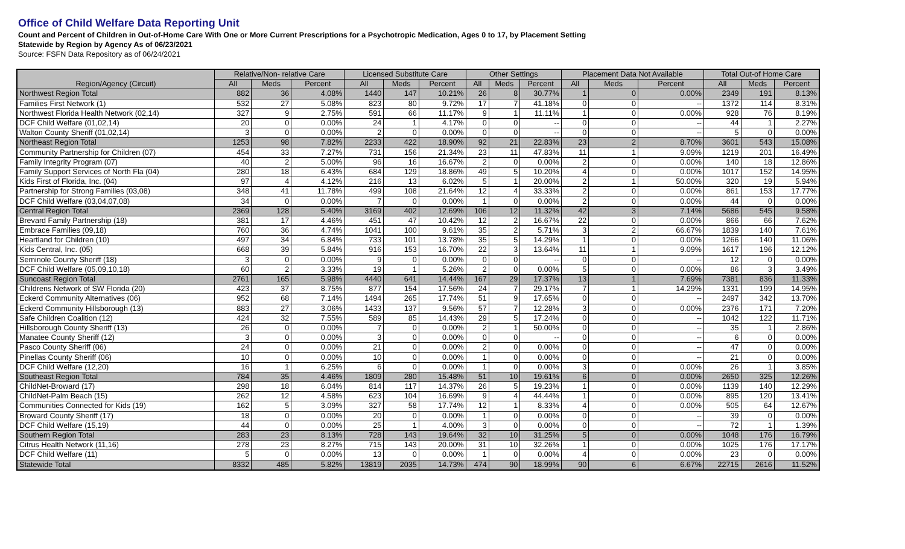Office of Child Welfare Data Reporting Unit
Count and Percent of Children in Out-of-Home Care With One or More Current Prescriptions for a Psychotropic Medication, Ages 0 to 17, by Placement Setting
Statewide by Region by Agency As of 06/23/2021
Source: FSFN Data Repository as of 06/24/2021
| Region/Agency (Circuit) | Relative/Non- relative Care | | | Licensed Substitute Care | | | Other Settings | | | Placement Data Not Available | | | Total Out-of Home Care | | |
| --- | --- | --- | --- | --- | --- | --- | --- | --- | --- | --- | --- | --- | --- | --- | --- |
| | All | Meds | Percent | All | Meds | Percent | All | Meds | Percent | All | Meds | Percent | All | Meds | Percent |
| Northwest Region Total | 882 | 36 | 4.08% | 1440 | 147 | 10.21% | 26 | 8 | 30.77% | 1 | 0 | 0.00% | 2349 | 191 | 8.13% |
| Families First Network (1) | 532 | 27 | 5.08% | 823 | 80 | 9.72% | 17 | 7 | 41.18% | 0 | 0 | -- | 1372 | 114 | 8.31% |
| Northwest Florida Health Network (02,14) | 327 | 9 | 2.75% | 591 | 66 | 11.17% | 9 | 1 | 11.11% | 1 | 0 | 0.00% | 928 | 76 | 8.19% |
| DCF Child Welfare (01,02,14) | 20 | 0 | 0.00% | 24 | 1 | 4.17% | 0 | 0 | -- | 0 | 0 | -- | 44 | 1 | 2.27% |
| Walton County Sheriff (01,02,14) | 3 | 0 | 0.00% | 2 | 0 | 0.00% | 0 | 0 | -- | 0 | 0 | -- | 5 | 0 | 0.00% |
| Northeast Region Total | 1253 | 98 | 7.82% | 2233 | 422 | 18.90% | 92 | 21 | 22.83% | 23 | 2 | 8.70% | 3601 | 543 | 15.08% |
| Community Partnership for Children (07) | 454 | 33 | 7.27% | 731 | 156 | 21.34% | 23 | 11 | 47.83% | 11 | 1 | 9.09% | 1219 | 201 | 16.49% |
| Family Integrity Program (07) | 40 | 2 | 5.00% | 96 | 16 | 16.67% | 2 | 0 | 0.00% | 2 | 0 | 0.00% | 140 | 18 | 12.86% |
| Family Support Services of North Fla (04) | 280 | 18 | 6.43% | 684 | 129 | 18.86% | 49 | 5 | 10.20% | 4 | 0 | 0.00% | 1017 | 152 | 14.95% |
| Kids First of Florida, Inc. (04) | 97 | 4 | 4.12% | 216 | 13 | 6.02% | 5 | 1 | 20.00% | 2 | 1 | 50.00% | 320 | 19 | 5.94% |
| Partnership for Strong Families (03,08) | 348 | 41 | 11.78% | 499 | 108 | 21.64% | 12 | 4 | 33.33% | 2 | 0 | 0.00% | 861 | 153 | 17.77% |
| DCF Child Welfare (03,04,07,08) | 34 | 0 | 0.00% | 7 | 0 | 0.00% | 1 | 0 | 0.00% | 2 | 0 | 0.00% | 44 | 0 | 0.00% |
| Central Region Total | 2369 | 128 | 5.40% | 3169 | 402 | 12.69% | 106 | 12 | 11.32% | 42 | 3 | 7.14% | 5686 | 545 | 9.58% |
| Brevard Family Partnership (18) | 381 | 17 | 4.46% | 451 | 47 | 10.42% | 12 | 2 | 16.67% | 22 | 0 | 0.00% | 866 | 66 | 7.62% |
| Embrace Families (09,18) | 760 | 36 | 4.74% | 1041 | 100 | 9.61% | 35 | 2 | 5.71% | 3 | 2 | 66.67% | 1839 | 140 | 7.61% |
| Heartland for Children (10) | 497 | 34 | 6.84% | 733 | 101 | 13.78% | 35 | 5 | 14.29% | 1 | 0 | 0.00% | 1266 | 140 | 11.06% |
| Kids Central, Inc. (05) | 668 | 39 | 5.84% | 916 | 153 | 16.70% | 22 | 3 | 13.64% | 11 | 1 | 9.09% | 1617 | 196 | 12.12% |
| Seminole County Sheriff (18) | 3 | 0 | 0.00% | 9 | 0 | 0.00% | 0 | 0 | -- | 0 | 0 | -- | 12 | 0 | 0.00% |
| DCF Child Welfare (05,09,10,18) | 60 | 2 | 3.33% | 19 | 1 | 5.26% | 2 | 0 | 0.00% | 5 | 0 | 0.00% | 86 | 3 | 3.49% |
| Suncoast Region Total | 2761 | 165 | 5.98% | 4440 | 641 | 14.44% | 167 | 29 | 17.37% | 13 | 1 | 7.69% | 7381 | 836 | 11.33% |
| Childrens Network of SW Florida (20) | 423 | 37 | 8.75% | 877 | 154 | 17.56% | 24 | 7 | 29.17% | 7 | 1 | 14.29% | 1331 | 199 | 14.95% |
| Eckerd Community Alternatives (06) | 952 | 68 | 7.14% | 1494 | 265 | 17.74% | 51 | 9 | 17.65% | 0 | 0 | -- | 2497 | 342 | 13.70% |
| Eckerd Community Hillsborough (13) | 883 | 27 | 3.06% | 1433 | 137 | 9.56% | 57 | 7 | 12.28% | 3 | 0 | 0.00% | 2376 | 171 | 7.20% |
| Safe Children Coalition (12) | 424 | 32 | 7.55% | 589 | 85 | 14.43% | 29 | 5 | 17.24% | 0 | 0 | -- | 1042 | 122 | 11.71% |
| Hillsborough County Sheriff (13) | 26 | 0 | 0.00% | 7 | 0 | 0.00% | 2 | 1 | 50.00% | 0 | 0 | -- | 35 | 1 | 2.86% |
| Manatee County Sheriff (12) | 3 | 0 | 0.00% | 3 | 0 | 0.00% | 0 | 0 | -- | 0 | 0 | -- | 6 | 0 | 0.00% |
| Pasco County Sheriff (06) | 24 | 0 | 0.00% | 21 | 0 | 0.00% | 2 | 0 | 0.00% | 0 | 0 | -- | 47 | 0 | 0.00% |
| Pinellas County Sheriff (06) | 10 | 0 | 0.00% | 10 | 0 | 0.00% | 1 | 0 | 0.00% | 0 | 0 | -- | 21 | 0 | 0.00% |
| DCF Child Welfare (12,20) | 16 | 1 | 6.25% | 6 | 0 | 0.00% | 1 | 0 | 0.00% | 3 | 0 | 0.00% | 26 | 1 | 3.85% |
| Southeast Region Total | 784 | 35 | 4.46% | 1809 | 280 | 15.48% | 51 | 10 | 19.61% | 6 | 0 | 0.00% | 2650 | 325 | 12.26% |
| ChildNet-Broward (17) | 298 | 18 | 6.04% | 814 | 117 | 14.37% | 26 | 5 | 19.23% | 1 | 0 | 0.00% | 1139 | 140 | 12.29% |
| ChildNet-Palm Beach (15) | 262 | 12 | 4.58% | 623 | 104 | 16.69% | 9 | 4 | 44.44% | 1 | 0 | 0.00% | 895 | 120 | 13.41% |
| Communities Connected for Kids (19) | 162 | 5 | 3.09% | 327 | 58 | 17.74% | 12 | 1 | 8.33% | 4 | 0 | 0.00% | 505 | 64 | 12.67% |
| Broward County Sheriff (17) | 18 | 0 | 0.00% | 20 | 0 | 0.00% | 1 | 0 | 0.00% | 0 | 0 | -- | 39 | 0 | 0.00% |
| DCF Child Welfare (15,19) | 44 | 0 | 0.00% | 25 | 1 | 4.00% | 3 | 0 | 0.00% | 0 | 0 | -- | 72 | 1 | 1.39% |
| Southern Region Total | 283 | 23 | 8.13% | 728 | 143 | 19.64% | 32 | 10 | 31.25% | 5 | 0 | 0.00% | 1048 | 176 | 16.79% |
| Citrus Health Network (11,16) | 278 | 23 | 8.27% | 715 | 143 | 20.00% | 31 | 10 | 32.26% | 1 | 0 | 0.00% | 1025 | 176 | 17.17% |
| DCF Child Welfare (11) | 5 | 0 | 0.00% | 13 | 0 | 0.00% | 1 | 0 | 0.00% | 4 | 0 | 0.00% | 23 | 0 | 0.00% |
| Statewide Total | 8332 | 485 | 5.82% | 13819 | 2035 | 14.73% | 474 | 90 | 18.99% | 90 | 6 | 6.67% | 22715 | 2616 | 11.52% |